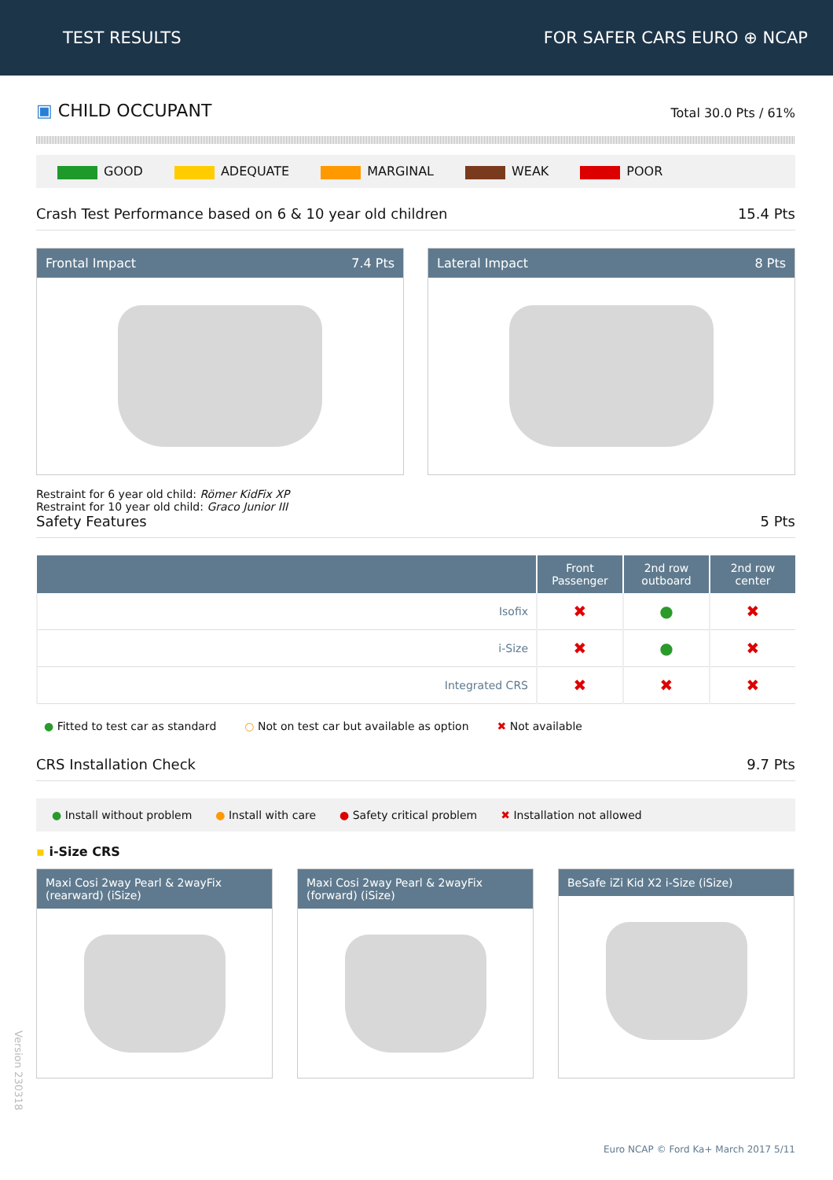TEST RESULTS FOR SAFER CARS EURO ⊕ NCAP
▣ CHILD OCCUPANT
Total 30.0 Pts / 61%
GOOD ADEQUATE MARGINAL WEAK POOR
Crash Test Performance based on 6 & 10 year old children 15.4 Pts
Frontal Impact 7.4 Pts
Lateral Impact 8 Pts
Restraint for 6 year old child: Römer KidFix XP
Restraint for 10 year old child: Graco Junior III
Safety Features 5 Pts
| | Front Passenger | 2nd row outboard | 2nd row center |
| --- | --- | --- | --- |
| Isofix | ✖ | ● | ✖ |
| i-Size | ✖ | ● | ✖ |
| Integrated CRS | ✖ | ✖ | ✖ |
● Fitted to test car as standard ○ Not on test car but available as option ✖ Not available
CRS Installation Check 9.7 Pts
● Install without problem ● Install with care ● Safety critical problem ✖ Installation not allowed
▪ i-Size CRS
Maxi Cosi 2way Pearl & 2wayFix (rearward) (iSize)
Maxi Cosi 2way Pearl & 2wayFix (forward) (iSize)
BeSafe iZi Kid X2 i-Size (iSize)
Version 230318
Euro NCAP © Ford Ka+ March 2017 5/11